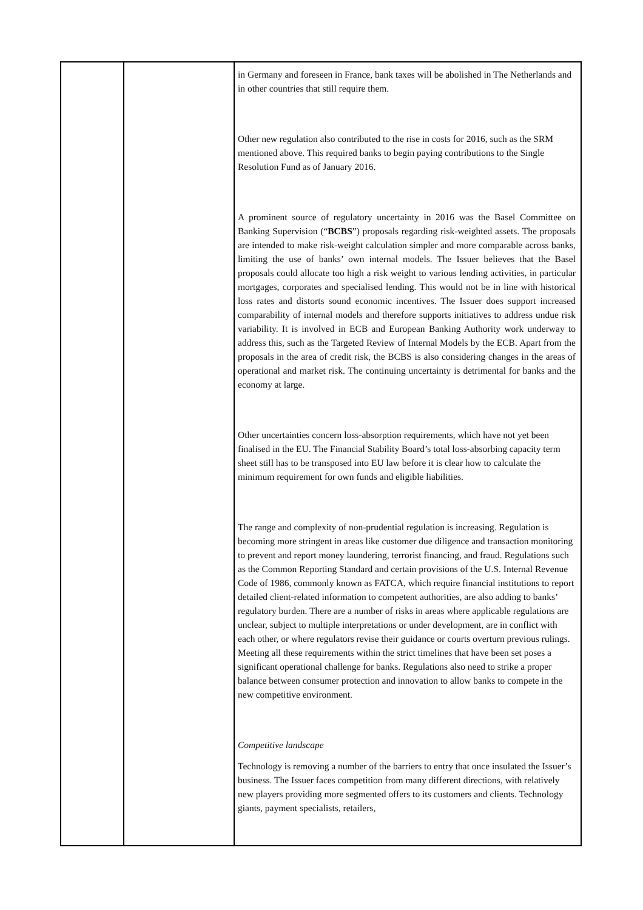| | | in Germany and foreseen in France, bank taxes will be abolished in The Netherlands and in other countries that still require them. Other new regulation also contributed to the rise in costs for 2016, such as the SRM mentioned above. This required banks to begin paying contributions to the Single Resolution Fund as of January 2016. A prominent source of regulatory uncertainty in 2016 was the Basel Committee on Banking Supervision (“ BCBS ”) proposals regarding risk-weighted assets. The proposals are intended to make risk-weight calculation simpler and more comparable across banks, limiting the use of banks’ own internal models. The Issuer believes that the Basel proposals could allocate too high a risk weight to various lending activities, in particular mortgages, corporates and specialised lending. This would not be in line with historical loss rates and distorts sound economic incentives. The Issuer does support increased comparability of internal models and therefore supports initiatives to address undue risk variability. It is involved in ECB and European Banking Authority work underway to address this, such as the Targeted Review of Internal Models by the ECB. Apart from the proposals in the area of credit risk, the BCBS is also considering changes in the areas of operational and market risk. The continuing uncertainty is detrimental for banks and the economy at large. Other uncertainties concern loss-absorption requirements, which have not yet been finalised in the EU. The Financial Stability Board’s total loss-absorbing capacity term sheet still has to be transposed into EU law before it is clear how to calculate the minimum requirement for own funds and eligible liabilities. The range and complexity of non-prudential regulation is increasing. Regulation is becoming more stringent in areas like customer due diligence and transaction monitoring to prevent and report money laundering, terrorist financing, and fraud. Regulations such as the Common Reporting Standard and certain provisions of the U.S. Internal Revenue Code of 1986, commonly known as FATCA, which require financial institutions to report detailed client-related information to competent authorities, are also adding to banks’ regulatory burden. There are a number of risks in areas where applicable regulations are unclear, subject to multiple interpretations or under development, are in conflict with each other, or where regulators revise their guidance or courts overturn previous rulings. Meeting all these requirements within the strict timelines that have been set poses a significant operational challenge for banks. Regulations also need to strike a proper balance between consumer protection and innovation to allow banks to compete in the new competitive environment. Competitive landscape Technology is removing a number of the barriers to entry that once insulated the Issuer’s business. The Issuer faces competition from many different directions, with relatively new players providing more segmented offers to its customers and clients. Technology giants, payment specialists, retailers, |